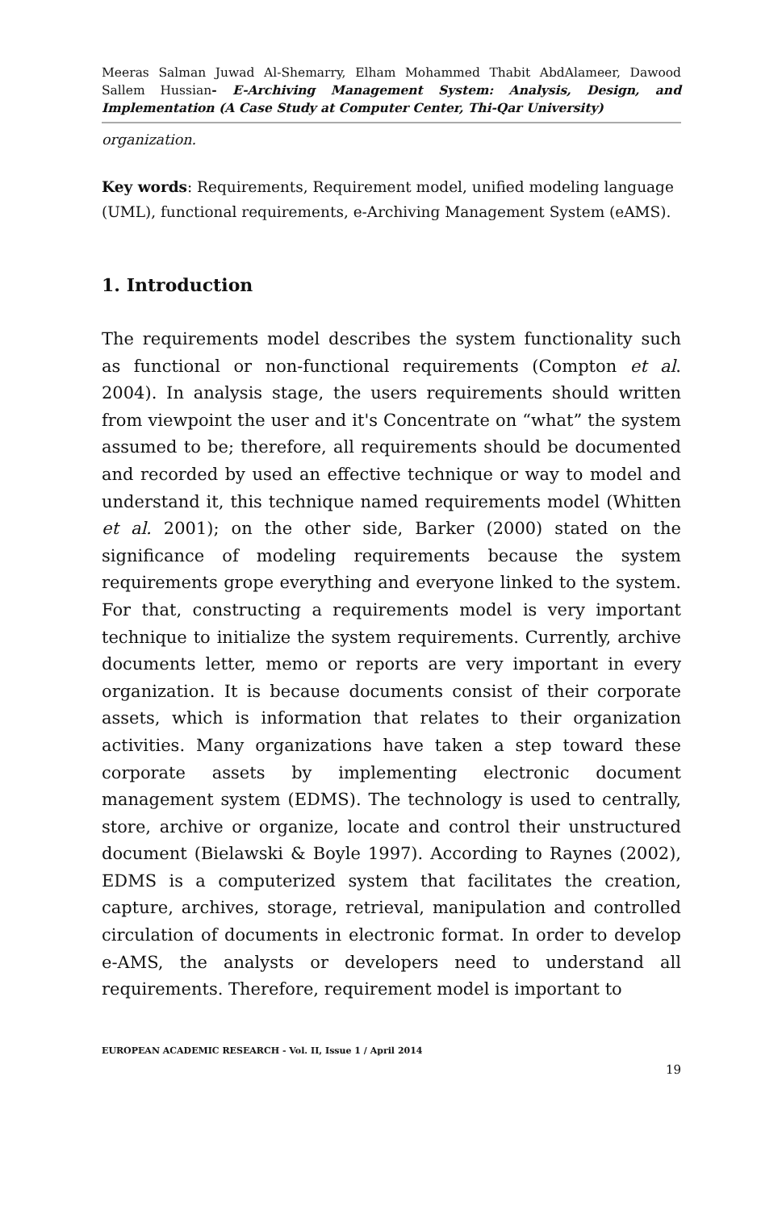Meeras Salman Juwad Al-Shemarry, Elham Mohammed Thabit AbdAlameer, Dawood Sallem Hussian- E-Archiving Management System: Analysis, Design, and Implementation (A Case Study at Computer Center, Thi-Qar University)
organization.
Key words: Requirements, Requirement model, unified modeling language (UML), functional requirements, e-Archiving Management System (eAMS).
1. Introduction
The requirements model describes the system functionality such as functional or non-functional requirements (Compton et al. 2004). In analysis stage, the users requirements should written from viewpoint the user and it's Concentrate on “what” the system assumed to be; therefore, all requirements should be documented and recorded by used an effective technique or way to model and understand it, this technique named requirements model (Whitten et al. 2001); on the other side, Barker (2000) stated on the significance of modeling requirements because the system requirements grope everything and everyone linked to the system. For that, constructing a requirements model is very important technique to initialize the system requirements. Currently, archive documents letter, memo or reports are very important in every organization. It is because documents consist of their corporate assets, which is information that relates to their organization activities. Many organizations have taken a step toward these corporate assets by implementing electronic document management system (EDMS). The technology is used to centrally, store, archive or organize, locate and control their unstructured document (Bielawski & Boyle 1997). According to Raynes (2002), EDMS is a computerized system that facilitates the creation, capture, archives, storage, retrieval, manipulation and controlled circulation of documents in electronic format. In order to develop e-AMS, the analysts or developers need to understand all requirements. Therefore, requirement model is important to
EUROPEAN ACADEMIC RESEARCH - Vol. II, Issue 1 / April 2014
19